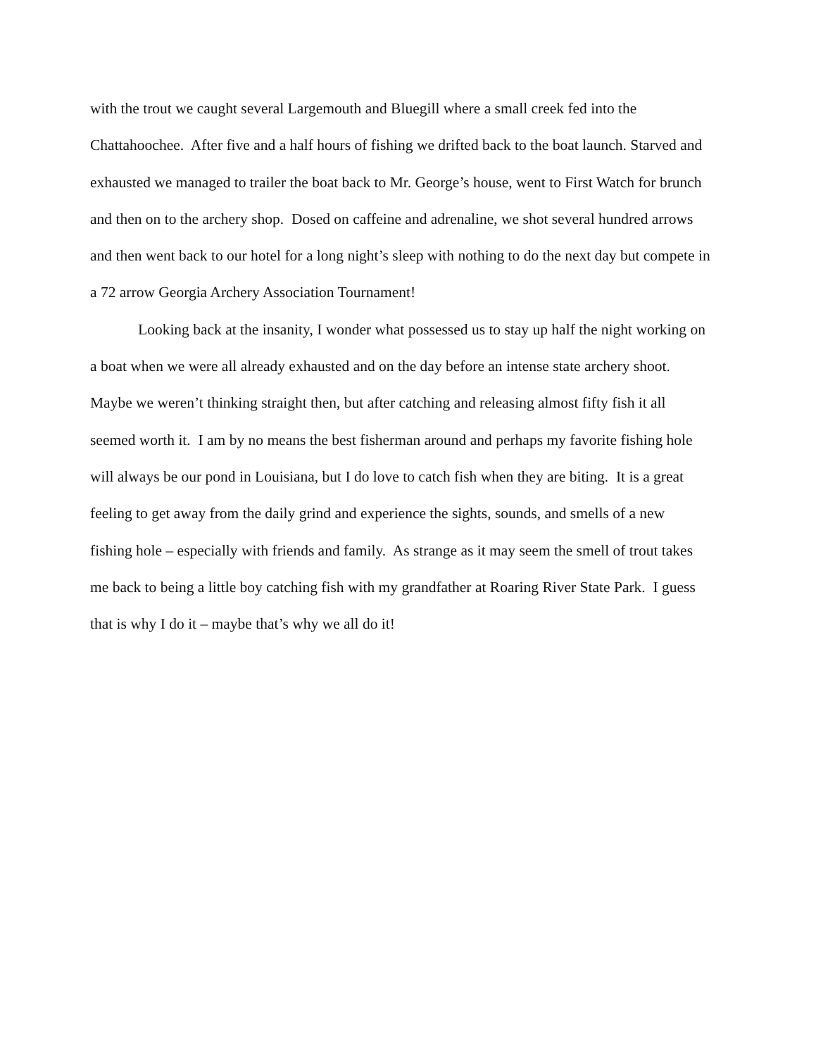with the trout we caught several Largemouth and Bluegill where a small creek fed into the Chattahoochee. After five and a half hours of fishing we drifted back to the boat launch. Starved and exhausted we managed to trailer the boat back to Mr. George’s house, went to First Watch for brunch and then on to the archery shop. Dosed on caffeine and adrenaline, we shot several hundred arrows and then went back to our hotel for a long night’s sleep with nothing to do the next day but compete in a 72 arrow Georgia Archery Association Tournament!
Looking back at the insanity, I wonder what possessed us to stay up half the night working on a boat when we were all already exhausted and on the day before an intense state archery shoot. Maybe we weren’t thinking straight then, but after catching and releasing almost fifty fish it all seemed worth it. I am by no means the best fisherman around and perhaps my favorite fishing hole will always be our pond in Louisiana, but I do love to catch fish when they are biting. It is a great feeling to get away from the daily grind and experience the sights, sounds, and smells of a new fishing hole – especially with friends and family. As strange as it may seem the smell of trout takes me back to being a little boy catching fish with my grandfather at Roaring River State Park. I guess that is why I do it – maybe that’s why we all do it!